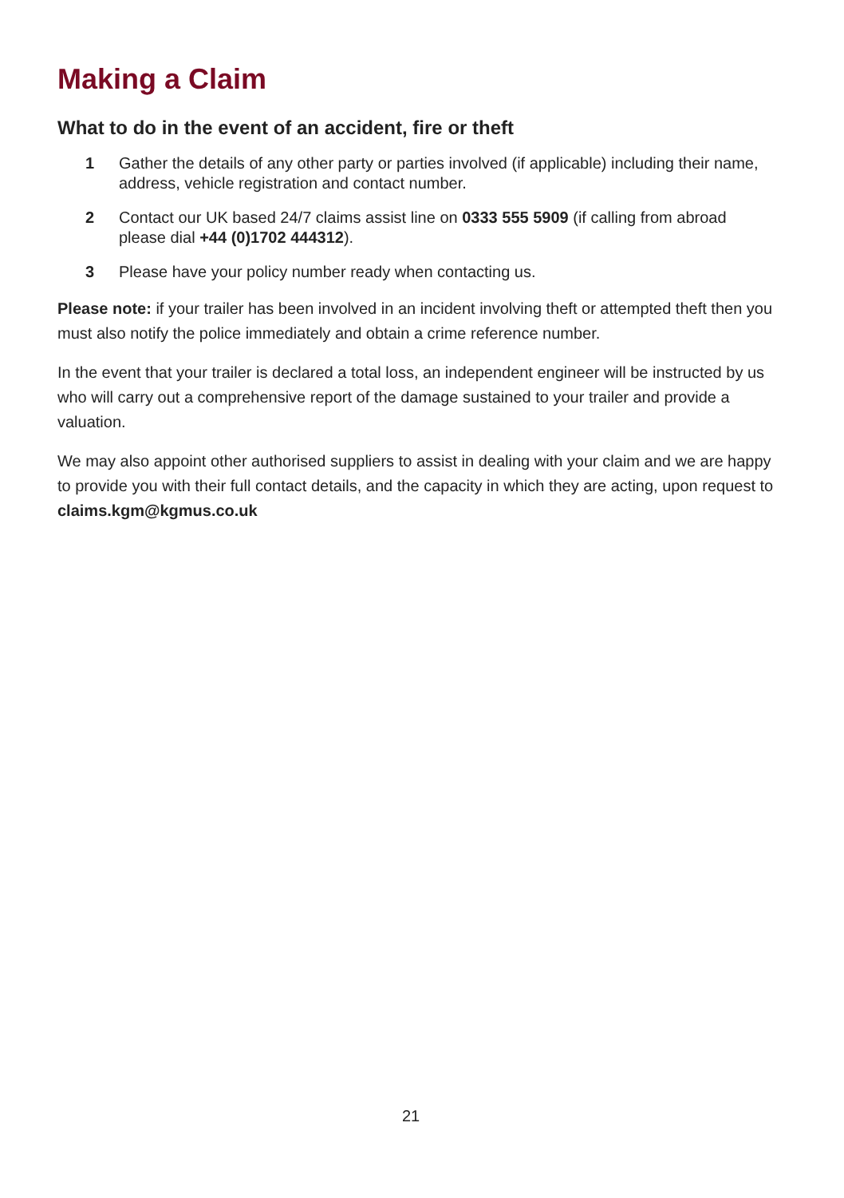Making a Claim
What to do in the event of an accident, fire or theft
1 Gather the details of any other party or parties involved (if applicable) including their name, address, vehicle registration and contact number.
2 Contact our UK based 24/7 claims assist line on 0333 555 5909 (if calling from abroad please dial +44 (0)1702 444312).
3 Please have your policy number ready when contacting us.
Please note: if your trailer has been involved in an incident involving theft or attempted theft then you must also notify the police immediately and obtain a crime reference number.
In the event that your trailer is declared a total loss, an independent engineer will be instructed by us who will carry out a comprehensive report of the damage sustained to your trailer and provide a valuation.
We may also appoint other authorised suppliers to assist in dealing with your claim and we are happy to provide you with their full contact details, and the capacity in which they are acting, upon request to claims.kgm@kgmus.co.uk
21